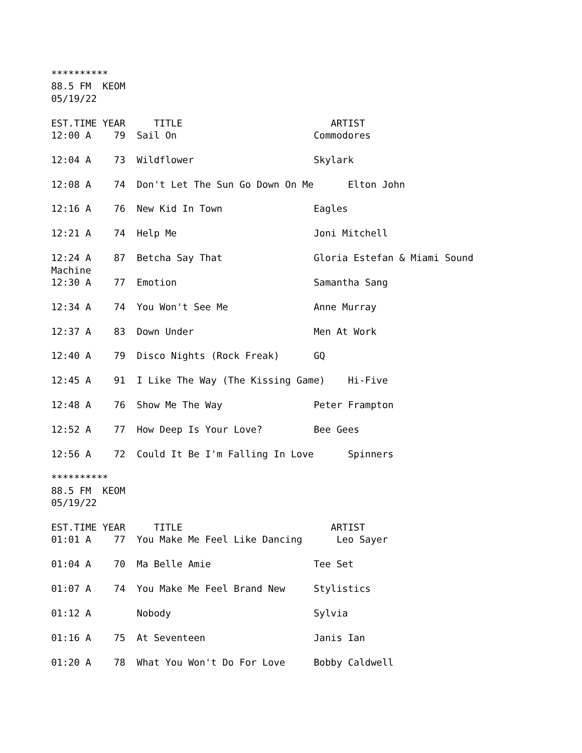**********
88.5 FM  KEOM
05/19/22

EST.TIME YEAR     TITLE                          ARTIST
12:00 A    79  Sail On                        Commodores

12:04 A    73  Wildflower                     Skylark

12:08 A    74  Don't Let The Sun Go Down On Me      Elton John

12:16 A    76  New Kid In Town                Eagles

12:21 A    74  Help Me                        Joni Mitchell

12:24 A    87  Betcha Say That                Gloria Estefan & Miami Sound
Machine
12:30 A    77  Emotion                        Samantha Sang

12:34 A    74  You Won't See Me               Anne Murray

12:37 A    83  Down Under                     Men At Work

12:40 A    79  Disco Nights (Rock Freak)      GQ

12:45 A    91  I Like The Way (The Kissing Game)    Hi-Five

12:48 A    76  Show Me The Way                Peter Frampton

12:52 A    77  How Deep Is Your Love?         Bee Gees

12:56 A    72  Could It Be I'm Falling In Love      Spinners

**********
88.5 FM  KEOM
05/19/22

EST.TIME YEAR     TITLE                          ARTIST
01:01 A    77  You Make Me Feel Like Dancing      Leo Sayer

01:04 A    70  Ma Belle Amie                  Tee Set

01:07 A    74  You Make Me Feel Brand New     Stylistics

01:12 A        Nobody                         Sylvia

01:16 A    75  At Seventeen                   Janis Ian

01:20 A    78  What You Won't Do For Love     Bobby Caldwell